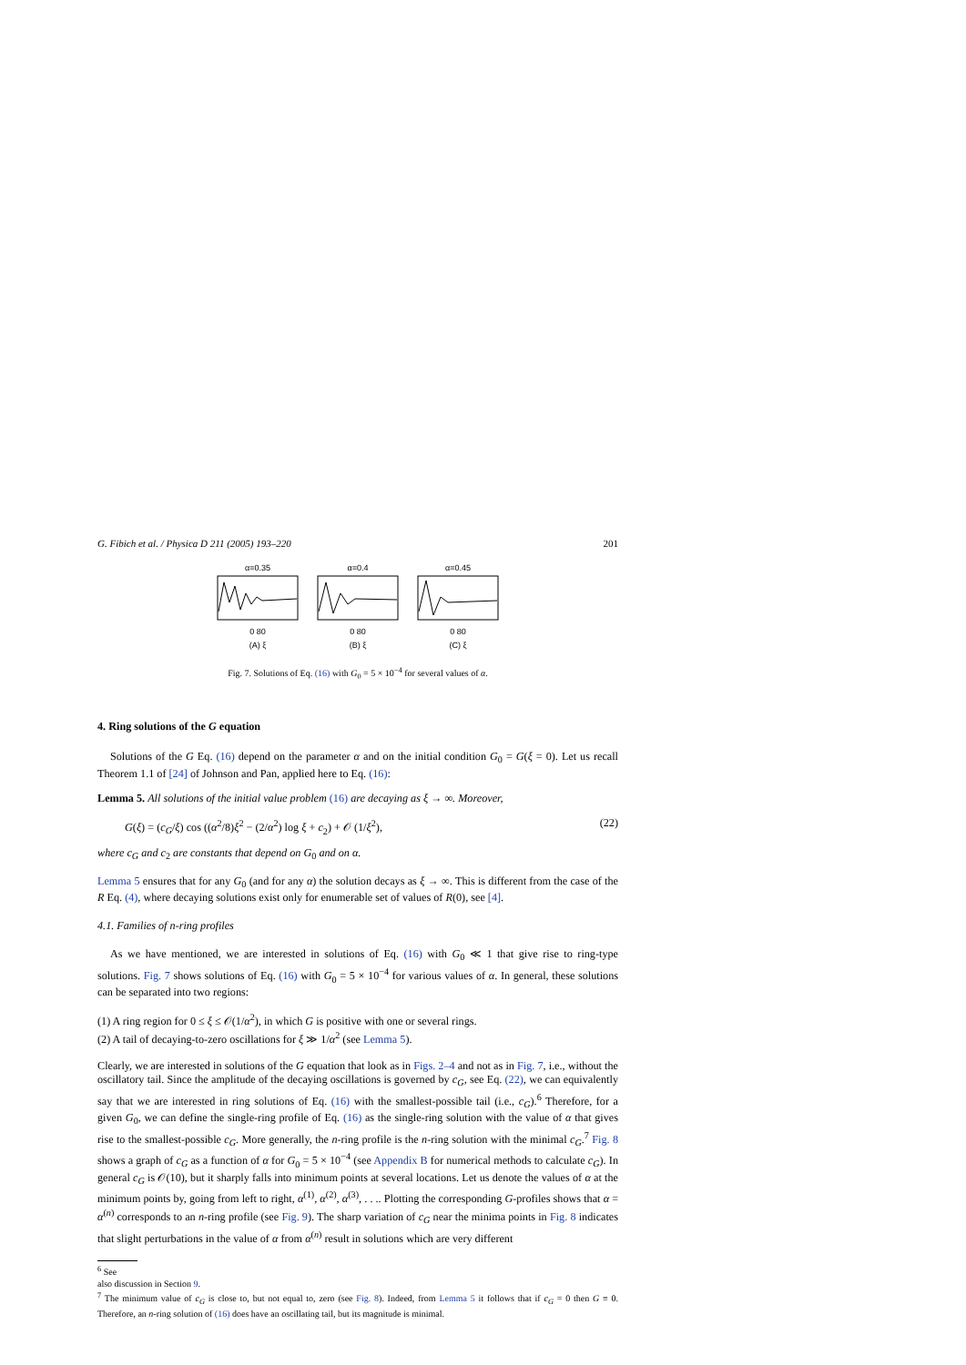G. Fibich et al. / Physica D 211 (2005) 193–220 201
α=0.35
0 80
(A) ξ
α=0.4
0 80
(B) ξ
α=0.45
0 80
(C) ξ
Fig. 7. Solutions of Eq. (16) with G<sub>0</sub> = 5 × 10<sup>−4</sup> for several values of α.
4. Ring solutions of the G equation
Solutions of the G Eq. (16) depend on the parameter α and on the initial condition G<sub>0</sub> = G(ξ = 0). Let us recall Theorem 1.1 of [24] of Johnson and Pan, applied here to Eq. (16):
Lemma 5. All solutions of the initial value problem (16) are decaying as ξ → ∞. Moreover,
G(ξ) = (c<sub>G</sub>/ξ) cos ((α<sup>2</sup>/8)ξ<sup>2</sup> − (2/α<sup>2</sup>) log ξ + c<sub>2</sub>) + 𝒪 (1/ξ<sup>2</sup>), (22)
where c<sub>G</sub> and c<sub>2</sub> are constants that depend on G<sub>0</sub> and on α.
Lemma 5 ensures that for any G<sub>0</sub> (and for any α) the solution decays as ξ → ∞. This is different from the case of the R Eq. (4), where decaying solutions exist only for enumerable set of values of R(0), see [4].
4.1. Families of n-ring profiles
As we have mentioned, we are interested in solutions of Eq. (16) with G<sub>0</sub> ≪ 1 that give rise to ring-type solutions. Fig. 7 shows solutions of Eq. (16) with G<sub>0</sub> = 5 × 10<sup>−4</sup> for various values of α. In general, these solutions can be separated into two regions:
(1) A ring region for 0 ≤ ξ ≤ 𝒪(1/α<sup>2</sup>), in which G is positive with one or several rings.
(2) A tail of decaying-to-zero oscillations for ξ ≫ 1/α<sup>2</sup> (see Lemma 5).
Clearly, we are interested in solutions of the G equation that look as in Figs. 2–4 and not as in Fig. 7, i.e., without the oscillatory tail. Since the amplitude of the decaying oscillations is governed by c<sub>G</sub>, see Eq. (22), we can equivalently say that we are interested in ring solutions of Eq. (16) with the smallest-possible tail (i.e., c<sub>G</sub>).<sup>6</sup> Therefore, for a given G<sub>0</sub>, we can define the single-ring profile of Eq. (16) as the single-ring solution with the value of α that gives rise to the smallest-possible c<sub>G</sub>. More generally, the n-ring profile is the n-ring solution with the minimal c<sub>G</sub>.<sup>7</sup> Fig. 8 shows a graph of c<sub>G</sub> as a function of α for G<sub>0</sub> = 5 × 10<sup>−4</sup> (see Appendix B for numerical methods to calculate c<sub>G</sub>). In general c<sub>G</sub> is 𝒪(10), but it sharply falls into minimum points at several locations. Let us denote the values of α at the minimum points by, going from left to right, α<sup>(1)</sup>, α<sup>(2)</sup>, α<sup>(3)</sup>, . . .. Plotting the corresponding G-profiles shows that α = α<sup>(n)</sup> corresponds to an n-ring profile (see Fig. 9). The sharp variation of c<sub>G</sub> near the minima points in Fig. 8 indicates that slight perturbations in the value of α from α<sup>(n)</sup> result in solutions which are very different
<sup>6</sup> See
also discussion in Section 9.
<sup>7</sup> The minimum value of c<sub>G</sub> is close to, but not equal to, zero (see Fig. 8). Indeed, from Lemma 5 it follows that if c<sub>G</sub> = 0 then G ≡ 0. Therefore, an n-ring solution of (16) does have an oscillating tail, but its magnitude is minimal.